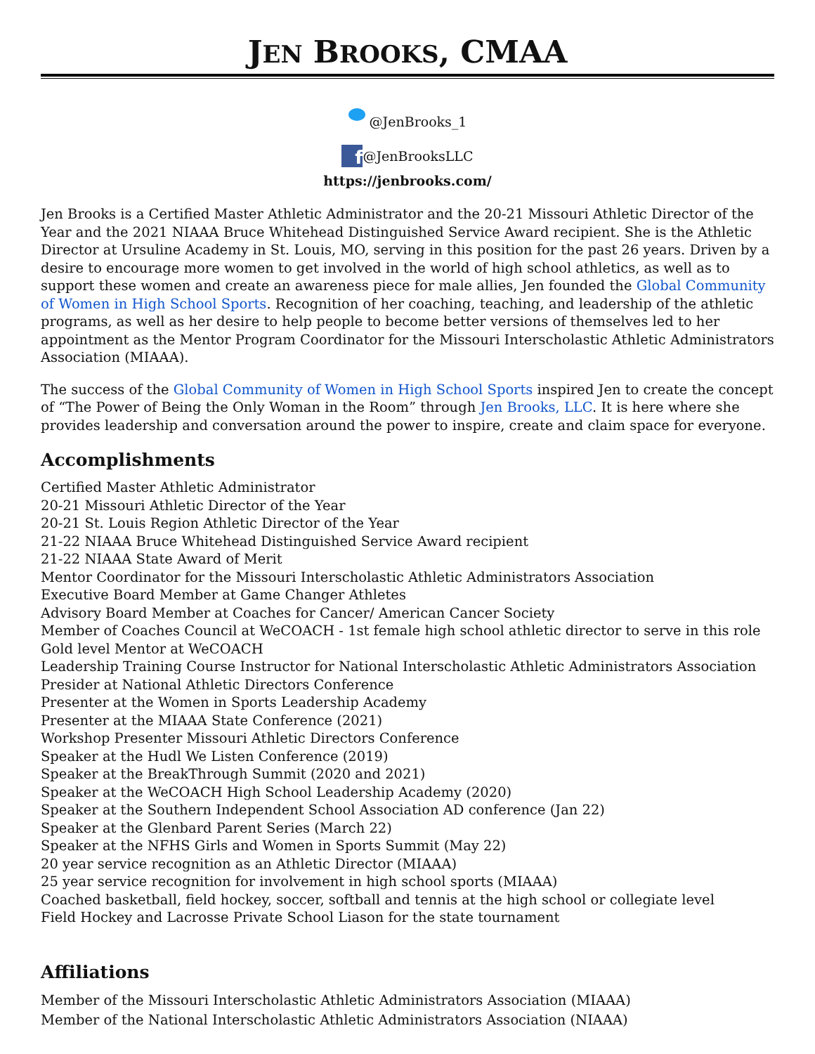JEN BROOKS, CMAA
@JenBrooks_1
f @JenBrooksLLC
https://jenbrooks.com/
Jen Brooks is a Certified Master Athletic Administrator and the 20-21 Missouri Athletic Director of the Year and the 2021 NIAAA Bruce Whitehead Distinguished Service Award recipient. She is the Athletic Director at Ursuline Academy in St. Louis, MO, serving in this position for the past 26 years. Driven by a desire to encourage more women to get involved in the world of high school athletics, as well as to support these women and create an awareness piece for male allies, Jen founded the Global Community of Women in High School Sports. Recognition of her coaching, teaching, and leadership of the athletic programs, as well as her desire to help people to become better versions of themselves led to her appointment as the Mentor Program Coordinator for the Missouri Interscholastic Athletic Administrators Association (MIAAA).
The success of the Global Community of Women in High School Sports inspired Jen to create the concept of “The Power of Being the Only Woman in the Room” through Jen Brooks, LLC. It is here where she provides leadership and conversation around the power to inspire, create and claim space for everyone.
Accomplishments
Certified Master Athletic Administrator
20-21 Missouri Athletic Director of the Year
20-21 St. Louis Region Athletic Director of the Year
21-22 NIAAA Bruce Whitehead Distinguished Service Award recipient
21-22 NIAAA State Award of Merit
Mentor Coordinator for the Missouri Interscholastic Athletic Administrators Association
Executive Board Member at Game Changer Athletes
Advisory Board Member at Coaches for Cancer/ American Cancer Society
Member of Coaches Council at WeCOACH - 1st female high school athletic director to serve in this role
Gold level Mentor at WeCOACH
Leadership Training Course Instructor for National Interscholastic Athletic Administrators Association
Presider at National Athletic Directors Conference
Presenter at the Women in Sports Leadership Academy
Presenter at the MIAAA State Conference (2021)
Workshop Presenter Missouri Athletic Directors Conference
Speaker at the Hudl We Listen Conference (2019)
Speaker at the BreakThrough Summit (2020 and 2021)
Speaker at the WeCOACH High School Leadership Academy (2020)
Speaker at the Southern Independent School Association AD conference (Jan 22)
Speaker at the Glenbard Parent Series (March 22)
Speaker at the NFHS Girls and Women in Sports Summit (May 22)
20 year service recognition as an Athletic Director (MIAAA)
25 year service recognition for involvement in high school sports (MIAAA)
Coached basketball, field hockey, soccer, softball and tennis at the high school or collegiate level
Field Hockey and Lacrosse Private School Liason for the state tournament
Affiliations
Member of the Missouri Interscholastic Athletic Administrators Association (MIAAA)
Member of the National Interscholastic Athletic Administrators Association (NIAAA)